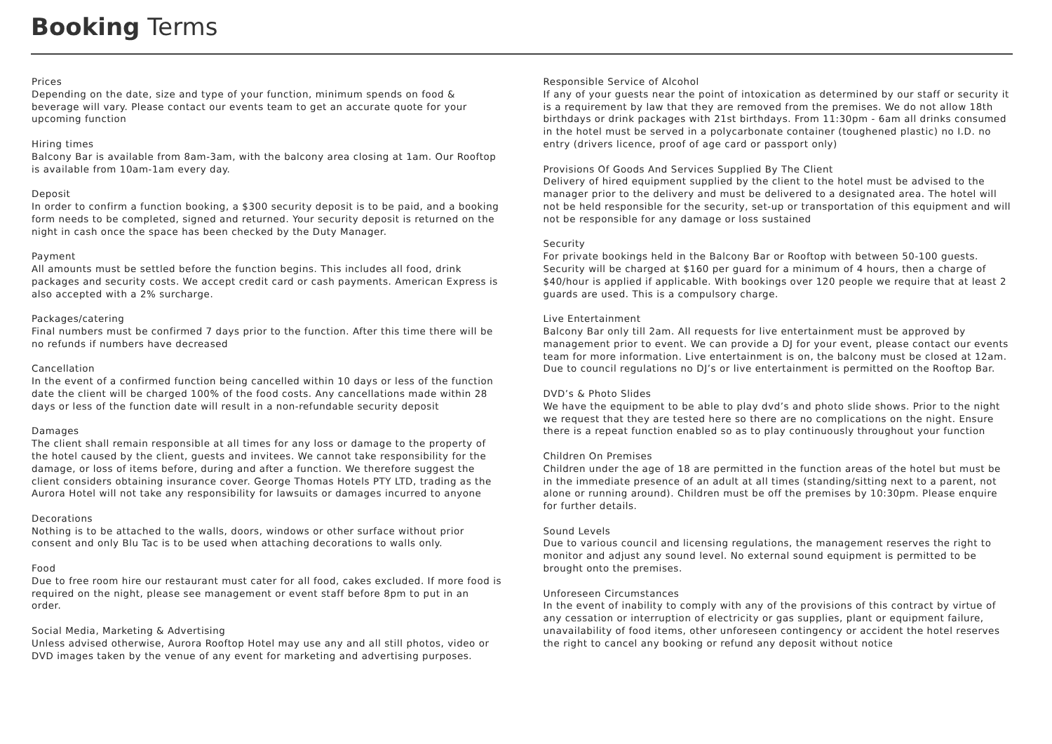Booking Terms
Prices
Depending on the date, size and type of your function, minimum spends on food & beverage will vary. Please contact our events team to get an accurate quote for your upcoming function
Hiring times
Balcony Bar is available from 8am-3am, with the balcony area closing at 1am. Our Rooftop is available from 10am-1am every day.
Deposit
In order to confirm a function booking, a $300 security deposit is to be paid, and a booking form needs to be completed, signed and returned. Your security deposit is returned on the night in cash once the space has been checked by the Duty Manager.
Payment
All amounts must be settled before the function begins. This includes all food, drink packages and security costs. We accept credit card or cash payments. American Express is also accepted with a 2% surcharge.
Packages/catering
Final numbers must be confirmed 7 days prior to the function. After this time there will be no refunds if numbers have decreased
Cancellation
In the event of a confirmed function being cancelled within 10 days or less of the function date the client will be charged 100% of the food costs. Any cancellations made within 28 days or less of the function date will result in a non-refundable security deposit
Damages
The client shall remain responsible at all times for any loss or damage to the property of the hotel caused by the client, guests and invitees. We cannot take responsibility for the damage, or loss of items before, during and after a function. We therefore suggest the client considers obtaining insurance cover. George Thomas Hotels PTY LTD, trading as the Aurora Hotel will not take any responsibility for lawsuits or damages incurred to anyone
Decorations
Nothing is to be attached to the walls, doors, windows or other surface without prior consent and only Blu Tac is to be used when attaching decorations to walls only.
Food
Due to free room hire our restaurant must cater for all food, cakes excluded. If more food is required on the night, please see management or event staff before 8pm to put in an order.
Social Media, Marketing & Advertising
Unless advised otherwise, Aurora Rooftop Hotel may use any and all still photos, video or DVD images taken by the venue of any event for marketing and advertising purposes.
Responsible Service of Alcohol
If any of your guests near the point of intoxication as determined by our staff or security it is a requirement by law that they are removed from the premises. We do not allow 18th birthdays or drink packages with 21st birthdays. From 11:30pm - 6am all drinks consumed in the hotel must be served in a polycarbonate container (toughened plastic) no I.D. no entry (drivers licence, proof of age card or passport only)
Provisions Of Goods And Services Supplied By The Client
Delivery of hired equipment supplied by the client to the hotel must be advised to the manager prior to the delivery and must be delivered to a designated area. The hotel will not be held responsible for the security, set-up or transportation of this equipment and will not be responsible for any damage or loss sustained
Security
For private bookings held in the Balcony Bar or Rooftop with between 50-100 guests. Security will be charged at $160 per guard for a minimum of 4 hours, then a charge of $40/hour is applied if applicable. With bookings over 120 people we require that at least 2 guards are used. This is a compulsory charge.
Live Entertainment
Balcony Bar only till 2am. All requests for live entertainment must be approved by management prior to event. We can provide a DJ for your event, please contact our events team for more information. Live entertainment is on, the balcony must be closed at 12am. Due to council regulations no DJ’s or live entertainment is permitted on the Rooftop Bar.
DVD’s & Photo Slides
We have the equipment to be able to play dvd’s and photo slide shows. Prior to the night we request that they are tested here so there are no complications on the night. Ensure there is a repeat function enabled so as to play continuously throughout your function
Children On Premises
Children under the age of 18 are permitted in the function areas of the hotel but must be in the immediate presence of an adult at all times (standing/sitting next to a parent, not alone or running around). Children must be off the premises by 10:30pm. Please enquire for further details.
Sound Levels
Due to various council and licensing regulations, the management reserves the right to monitor and adjust any sound level. No external sound equipment is permitted to be brought onto the premises.
Unforeseen Circumstances
In the event of inability to comply with any of the provisions of this contract by virtue of any cessation or interruption of electricity or gas supplies, plant or equipment failure, unavailability of food items, other unforeseen contingency or accident the hotel reserves the right to cancel any booking or refund any deposit without notice